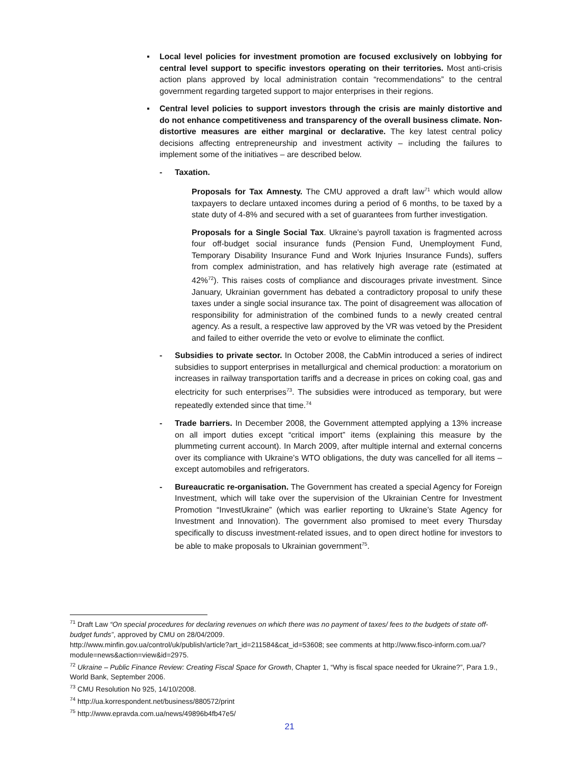▪ Local level policies for investment promotion are focused exclusively on lobbying for central level support to specific investors operating on their territories. Most anti-crisis action plans approved by local administration contain “recommendations” to the central government regarding targeted support to major enterprises in their regions.
▪ Central level policies to support investors through the crisis are mainly distortive and do not enhance competitiveness and transparency of the overall business climate. Non-distortive measures are either marginal or declarative. The key latest central policy decisions affecting entrepreneurship and investment activity – including the failures to implement some of the initiatives – are described below.
- Taxation.
Proposals for Tax Amnesty. The CMU approved a draft law<sup>71</sup> which would allow taxpayers to declare untaxed incomes during a period of 6 months, to be taxed by a state duty of 4-8% and secured with a set of guarantees from further investigation.
Proposals for a Single Social Tax. Ukraine’s payroll taxation is fragmented across four off-budget social insurance funds (Pension Fund, Unemployment Fund, Temporary Disability Insurance Fund and Work Injuries Insurance Funds), suffers from complex administration, and has relatively high average rate (estimated at 42%<sup>72</sup>). This raises costs of compliance and discourages private investment. Since January, Ukrainian government has debated a contradictory proposal to unify these taxes under a single social insurance tax. The point of disagreement was allocation of responsibility for administration of the combined funds to a newly created central agency. As a result, a respective law approved by the VR was vetoed by the President and failed to either override the veto or evolve to eliminate the conflict.
- Subsidies to private sector. In October 2008, the CabMin introduced a series of indirect subsidies to support enterprises in metallurgical and chemical production: a moratorium on increases in railway transportation tariffs and a decrease in prices on coking coal, gas and electricity for such enterprises<sup>73</sup>. The subsidies were introduced as temporary, but were repeatedly extended since that time.<sup>74</sup>
- Trade barriers. In December 2008, the Government attempted applying a 13% increase on all import duties except “critical import” items (explaining this measure by the plummeting current account). In March 2009, after multiple internal and external concerns over its compliance with Ukraine’s WTO obligations, the duty was cancelled for all items – except automobiles and refrigerators.
- Bureaucratic re-organisation. The Government has created a special Agency for Foreign Investment, which will take over the supervision of the Ukrainian Centre for Investment Promotion “InvestUkraine” (which was earlier reporting to Ukraine’s State Agency for Investment and Innovation). The government also promised to meet every Thursday specifically to discuss investment-related issues, and to open direct hotline for investors to be able to make proposals to Ukrainian government<sup>75</sup>.
<sup>71</sup> Draft Law “On special procedures for declaring revenues on which there was no payment of taxes/ fees to the budgets of state off-budget funds”, approved by CMU on 28/04/2009.
http://www.minfin.gov.ua/control/uk/publish/article?art_id=211584&cat_id=53608; see comments at http://www.fisco-inform.com.ua/?module=news&action=view&id=2975.
<sup>72</sup> Ukraine – Public Finance Review: Creating Fiscal Space for Growth, Chapter 1, “Why is fiscal space needed for Ukraine?”, Para 1.9., World Bank, September 2006.
<sup>73</sup> CMU Resolution No 925, 14/10/2008.
<sup>74</sup> http://ua.korrespondent.net/business/880572/print
<sup>75</sup> http://www.epravda.com.ua/news/49896b4fb47e5/
21